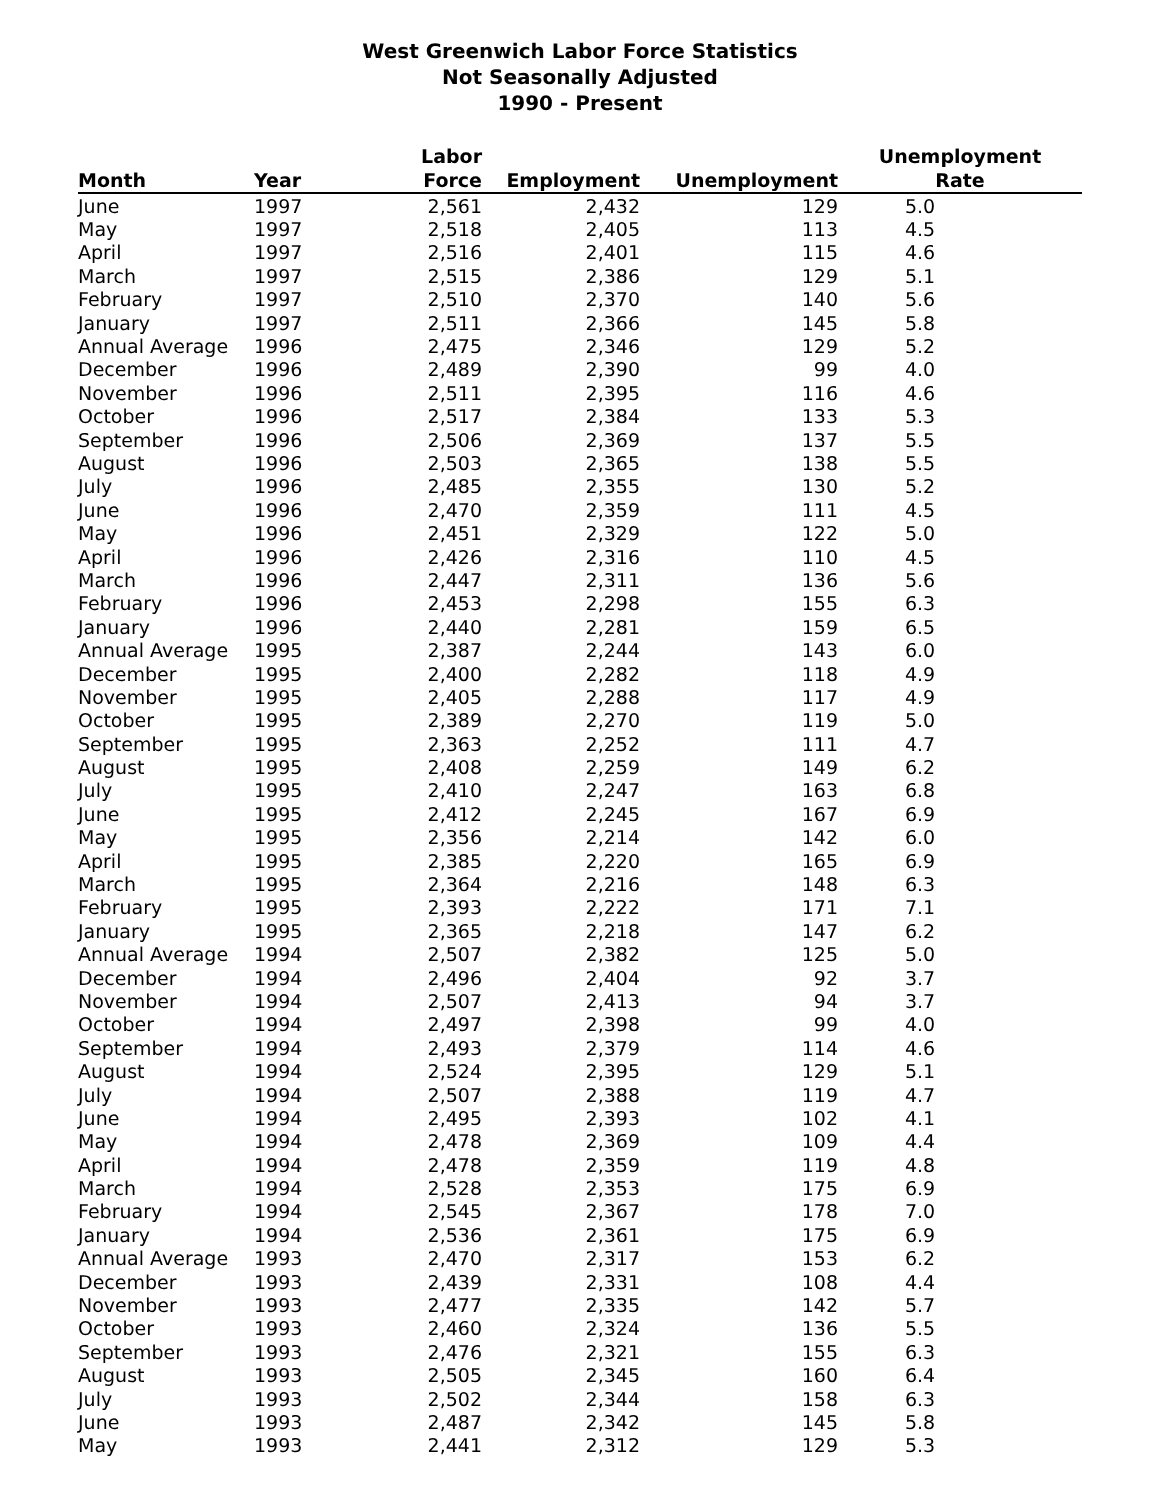West Greenwich Labor Force Statistics
Not Seasonally Adjusted
1990 - Present
| Month | Year | Labor Force | Employment | Unemployment | Unemployment Rate |
| --- | --- | --- | --- | --- | --- |
| June | 1997 | 2,561 | 2,432 | 129 | 5.0 |
| May | 1997 | 2,518 | 2,405 | 113 | 4.5 |
| April | 1997 | 2,516 | 2,401 | 115 | 4.6 |
| March | 1997 | 2,515 | 2,386 | 129 | 5.1 |
| February | 1997 | 2,510 | 2,370 | 140 | 5.6 |
| January | 1997 | 2,511 | 2,366 | 145 | 5.8 |
| Annual Average | 1996 | 2,475 | 2,346 | 129 | 5.2 |
| December | 1996 | 2,489 | 2,390 | 99 | 4.0 |
| November | 1996 | 2,511 | 2,395 | 116 | 4.6 |
| October | 1996 | 2,517 | 2,384 | 133 | 5.3 |
| September | 1996 | 2,506 | 2,369 | 137 | 5.5 |
| August | 1996 | 2,503 | 2,365 | 138 | 5.5 |
| July | 1996 | 2,485 | 2,355 | 130 | 5.2 |
| June | 1996 | 2,470 | 2,359 | 111 | 4.5 |
| May | 1996 | 2,451 | 2,329 | 122 | 5.0 |
| April | 1996 | 2,426 | 2,316 | 110 | 4.5 |
| March | 1996 | 2,447 | 2,311 | 136 | 5.6 |
| February | 1996 | 2,453 | 2,298 | 155 | 6.3 |
| January | 1996 | 2,440 | 2,281 | 159 | 6.5 |
| Annual Average | 1995 | 2,387 | 2,244 | 143 | 6.0 |
| December | 1995 | 2,400 | 2,282 | 118 | 4.9 |
| November | 1995 | 2,405 | 2,288 | 117 | 4.9 |
| October | 1995 | 2,389 | 2,270 | 119 | 5.0 |
| September | 1995 | 2,363 | 2,252 | 111 | 4.7 |
| August | 1995 | 2,408 | 2,259 | 149 | 6.2 |
| July | 1995 | 2,410 | 2,247 | 163 | 6.8 |
| June | 1995 | 2,412 | 2,245 | 167 | 6.9 |
| May | 1995 | 2,356 | 2,214 | 142 | 6.0 |
| April | 1995 | 2,385 | 2,220 | 165 | 6.9 |
| March | 1995 | 2,364 | 2,216 | 148 | 6.3 |
| February | 1995 | 2,393 | 2,222 | 171 | 7.1 |
| January | 1995 | 2,365 | 2,218 | 147 | 6.2 |
| Annual Average | 1994 | 2,507 | 2,382 | 125 | 5.0 |
| December | 1994 | 2,496 | 2,404 | 92 | 3.7 |
| November | 1994 | 2,507 | 2,413 | 94 | 3.7 |
| October | 1994 | 2,497 | 2,398 | 99 | 4.0 |
| September | 1994 | 2,493 | 2,379 | 114 | 4.6 |
| August | 1994 | 2,524 | 2,395 | 129 | 5.1 |
| July | 1994 | 2,507 | 2,388 | 119 | 4.7 |
| June | 1994 | 2,495 | 2,393 | 102 | 4.1 |
| May | 1994 | 2,478 | 2,369 | 109 | 4.4 |
| April | 1994 | 2,478 | 2,359 | 119 | 4.8 |
| March | 1994 | 2,528 | 2,353 | 175 | 6.9 |
| February | 1994 | 2,545 | 2,367 | 178 | 7.0 |
| January | 1994 | 2,536 | 2,361 | 175 | 6.9 |
| Annual Average | 1993 | 2,470 | 2,317 | 153 | 6.2 |
| December | 1993 | 2,439 | 2,331 | 108 | 4.4 |
| November | 1993 | 2,477 | 2,335 | 142 | 5.7 |
| October | 1993 | 2,460 | 2,324 | 136 | 5.5 |
| September | 1993 | 2,476 | 2,321 | 155 | 6.3 |
| August | 1993 | 2,505 | 2,345 | 160 | 6.4 |
| July | 1993 | 2,502 | 2,344 | 158 | 6.3 |
| June | 1993 | 2,487 | 2,342 | 145 | 5.8 |
| May | 1993 | 2,441 | 2,312 | 129 | 5.3 |